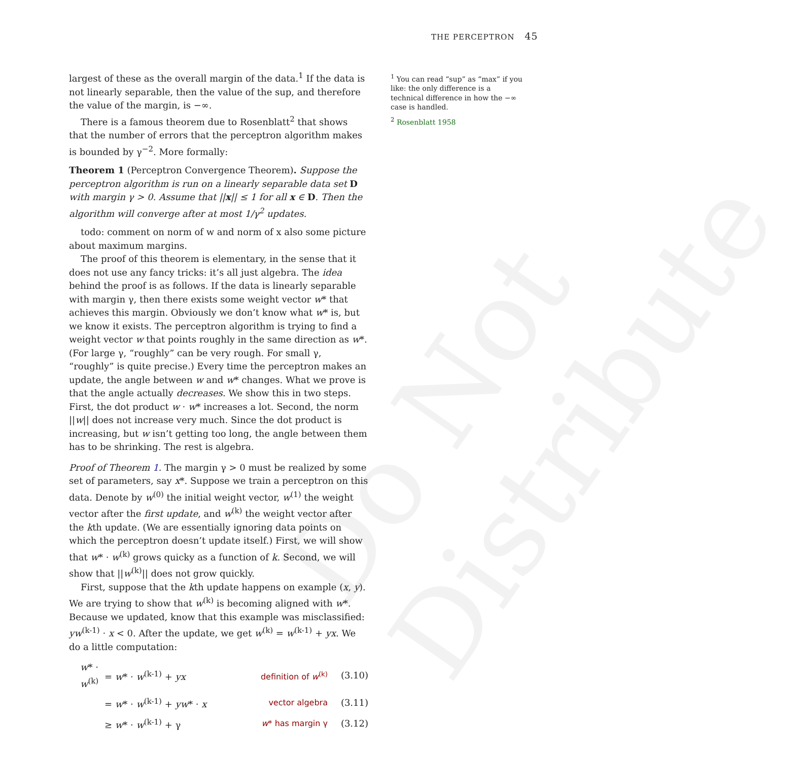Do Not Distribute
THE PERCEPTRON 45
largest of these as the overall margin of the data.<sup>1</sup> If the data is not linearly separable, then the value of the sup, and therefore the value of the margin, is −∞.
There is a famous theorem due to Rosenblatt<sup>2</sup> that shows that the number of errors that the perceptron algorithm makes is bounded by γ<sup>−2</sup>. More formally:
Theorem 1 (Perceptron Convergence Theorem). Suppose the perceptron algorithm is run on a linearly separable data set D with margin γ > 0. Assume that ||x|| ≤ 1 for all x ∈ D. Then the algorithm will converge after at most 1/γ<sup>2</sup> updates.
todo: comment on norm of w and norm of x also some picture about maximum margins.
The proof of this theorem is elementary, in the sense that it does not use any fancy tricks: it’s all just algebra. The idea behind the proof is as follows. If the data is linearly separable with margin γ, then there exists some weight vector w* that achieves this margin. Obviously we don’t know what w* is, but we know it exists. The perceptron algorithm is trying to find a weight vector w that points roughly in the same direction as w*. (For large γ, “roughly” can be very rough. For small γ, “roughly” is quite precise.) Every time the perceptron makes an update, the angle between w and w* changes. What we prove is that the angle actually decreases. We show this in two steps. First, the dot product w · w* increases a lot. Second, the norm ||w|| does not increase very much. Since the dot product is increasing, but w isn’t getting too long, the angle between them has to be shrinking. The rest is algebra.
Proof of Theorem 1. The margin γ > 0 must be realized by some set of parameters, say x*. Suppose we train a perceptron on this data. Denote by w<sup>(0)</sup> the initial weight vector, w<sup>(1)</sup> the weight vector after the first update, and w<sup>(k)</sup> the weight vector after the kth update. (We are essentially ignoring data points on which the perceptron doesn’t update itself.) First, we will show that w* · w<sup>(k)</sup> grows quicky as a function of k. Second, we will show that ||w<sup>(k)</sup>|| does not grow quickly.
First, suppose that the kth update happens on example (x, y). We are trying to show that w<sup>(k)</sup> is becoming aligned with w*. Because we updated, know that this example was misclassified: yw<sup>(k-1)</sup> · x < 0. After the update, we get w<sup>(k)</sup> = w<sup>(k-1)</sup> + yx. We do a little computation:
w* · w<sup>(k)</sup>
= w* · w<sup>(k-1)</sup> + yx
definition of w<sup>(k)</sup>
(3.10)
= w* · w<sup>(k-1)</sup> + yw* · x
vector algebra
(3.11)
≥ w* · w<sup>(k-1)</sup> + γ
w* has margin γ
(3.12)
<sup>1</sup> You can read “sup” as “max” if you like: the only difference is a technical difference in how the −∞ case is handled.
<sup>2</sup> Rosenblatt 1958